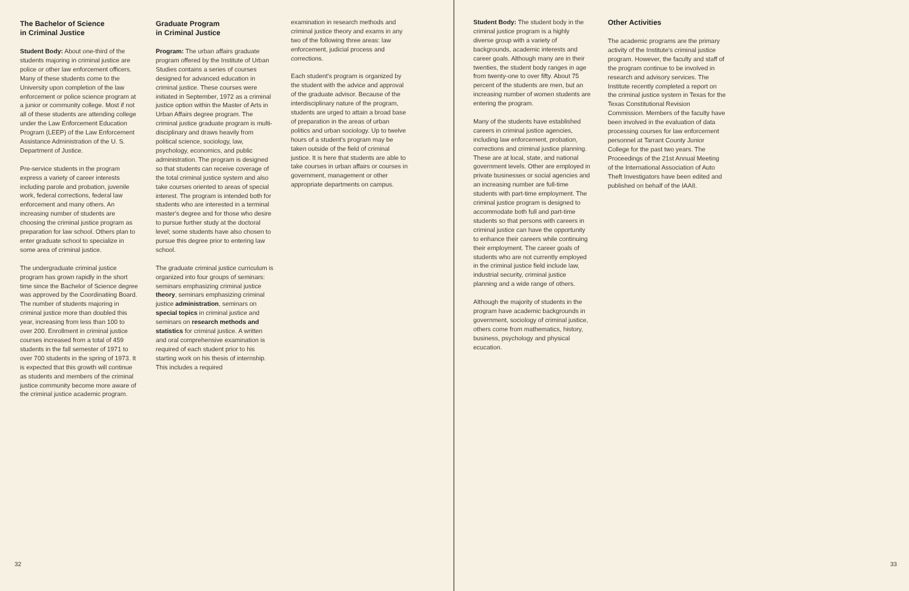The Bachelor of Science
in Criminal Justice
Student Body: About one-third of the students majoring in criminal justice are police or other law enforcement officers. Many of these students come to the University upon completion of the law enforcement or police science program at a junior or community college. Most if not all of these students are attending college under the Law Enforcement Education Program (LEEP) of the Law Enforcement Assistance Administration of the U. S. Department of Justice.
Pre-service students in the program express a variety of career interests including parole and probation, juvenile work, federal corrections, federal law enforcement and many others. An increasing number of students are choosing the criminal justice program as preparation for law school. Others plan to enter graduate school to specialize in some area of criminal justice.
The undergraduate criminal justice program has grown rapidly in the short time since the Bachelor of Science degree was approved by the Coordinatiing Board. The number of students majoring in criminal justice more than doubled this year, increasing from less than 100 to over 200. Enrollment in criminal justice courses increased from a total of 459 students in the fall semester of 1971 to over 700 students in the spring of 1973. It is expected that this growth will continue as students and members of the criminal justice community become more aware of the criminal justice academic program.
Graduate Program
in Criminal Justice
Program: The urban affairs graduate program offered by the Institute of Urban Studies contains a series of courses designed for advanced education in criminal justice. These courses were initiated in September, 1972 as a criminal justice option within the Master of Arts in Urban Affairs degree program. The criminal justice graduate program is multi-disciplinary and draws heavily from political science, sociology, law, psychology, economics, and public administration. The program is designed so that students can receive coverage of the total criminal justice system and also take courses oriented to areas of special interest. The program is intended both for students who are interested in a terminal master's degree and for those who desire to pursue further study at the doctoral level; some students have also chosen to pursue this degree prior to entering law school.
The graduate criminal justice curriculum is organized into four groups of seminars: seminars emphasizing criminal justice theory, seminars emphasizing criminal justice administration, seminars on special topics in criminal justice and seminars on research methods and statistics for criminal justice. A written and oral comprehensive examination is required of each student prior to his starting work on his thesis of internship. This includes a required
examination in research methods and criminal justice theory and exams in any two of the following three areas: law enforcement, judicial process and corrections.
Each student's program is organized by the student with the advice and approval of the graduate advisor. Because of the interdisciplinary nature of the program, students are urged to attain a broad base of preparation in the areas of urban politics and urban sociology. Up to twelve hours of a student's program may be taken outside of the field of criminal justice. It is here that students are able to take courses in urban affairs or courses in government, management or other appropriate departments on campus.
32
Student Body: The student body in the criminal justice program is a highly diverse group with a variety of backgrounds, academic interests and career goals. Although many are in their twenties, the student body ranges in age from twenty-one to over fifty. About 75 percent of the students are men, but an increasing number of women students are entering the program.
Many of the students have established careers in criminal justice agencies, including law enforcement, probation, corrections and criminal justice planning. These are at local, state, and national government levels. Other are employed in private businesses or social agencies and an increasing number are full-time students with part-time employment. The criminal justice program is designed to accommodate both full and part-time students so that persons with careers in criminal justice can have the opportunity to enhance their careers while continuing their employment. The career goals of students who are not currently employed in the criminal justice field include law, industrial security, criminal justice planning and a wide range of others.
Although the majority of students in the program have academic backgrounds in government, sociology of criminal justice, others come from mathematics, history, business, psychology and physical ecucation.
Other Activities
The academic programs are the primary activity of the Institute's criminal justice program. However, the faculty and staff of the program continue to be involved in research and advisory services. The Institute recently completed a report on the criminal justice system in Texas for the Texas Constitutional Revision Commission. Members of the faculty have been involved in the evaluation of data processing courses for law enforcement personnel at Tarrant County Junior College for the past two years. The Proceedings of the 21st Annual Meeting of the International Association of Auto Theft Investigators have been edited and published on behalf of the IAAII.
33